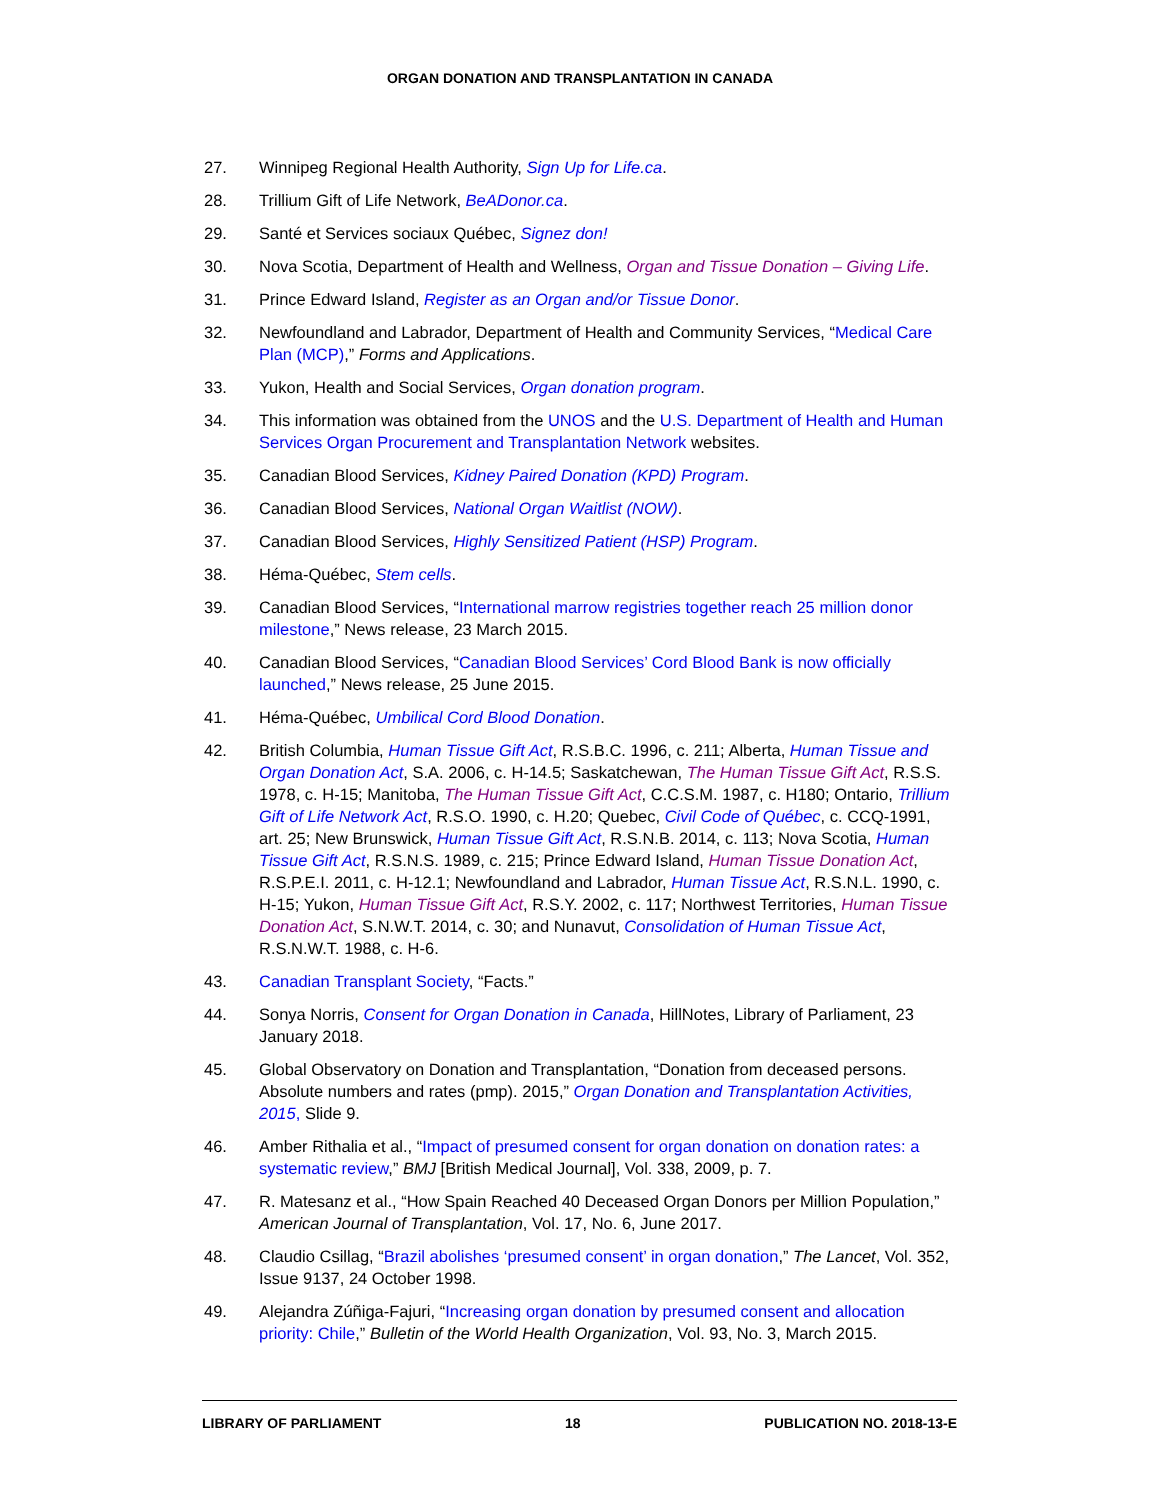ORGAN DONATION AND TRANSPLANTATION IN CANADA
27. Winnipeg Regional Health Authority, Sign Up for Life.ca.
28. Trillium Gift of Life Network, BeADonor.ca.
29. Santé et Services sociaux Québec, Signez don!
30. Nova Scotia, Department of Health and Wellness, Organ and Tissue Donation – Giving Life.
31. Prince Edward Island, Register as an Organ and/or Tissue Donor.
32. Newfoundland and Labrador, Department of Health and Community Services, “Medical Care Plan (MCP),” Forms and Applications.
33. Yukon, Health and Social Services, Organ donation program.
34. This information was obtained from the UNOS and the U.S. Department of Health and Human Services Organ Procurement and Transplantation Network websites.
35. Canadian Blood Services, Kidney Paired Donation (KPD) Program.
36. Canadian Blood Services, National Organ Waitlist (NOW).
37. Canadian Blood Services, Highly Sensitized Patient (HSP) Program.
38. Héma-Québec, Stem cells.
39. Canadian Blood Services, “International marrow registries together reach 25 million donor milestone,” News release, 23 March 2015.
40. Canadian Blood Services, “Canadian Blood Services’ Cord Blood Bank is now officially launched,” News release, 25 June 2015.
41. Héma-Québec, Umbilical Cord Blood Donation.
42. British Columbia, Human Tissue Gift Act, R.S.B.C. 1996, c. 211; Alberta, Human Tissue and Organ Donation Act, S.A. 2006, c. H-14.5; Saskatchewan, The Human Tissue Gift Act, R.S.S. 1978, c. H-15; Manitoba, The Human Tissue Gift Act, C.C.S.M. 1987, c. H180; Ontario, Trillium Gift of Life Network Act, R.S.O. 1990, c. H.20; Quebec, Civil Code of Québec, c. CCQ-1991, art. 25; New Brunswick, Human Tissue Gift Act, R.S.N.B. 2014, c. 113; Nova Scotia, Human Tissue Gift Act, R.S.N.S. 1989, c. 215; Prince Edward Island, Human Tissue Donation Act, R.S.P.E.I. 2011, c. H-12.1; Newfoundland and Labrador, Human Tissue Act, R.S.N.L. 1990, c. H-15; Yukon, Human Tissue Gift Act, R.S.Y. 2002, c. 117; Northwest Territories, Human Tissue Donation Act, S.N.W.T. 2014, c. 30; and Nunavut, Consolidation of Human Tissue Act, R.S.N.W.T. 1988, c. H-6.
43. Canadian Transplant Society, “Facts.”
44. Sonya Norris, Consent for Organ Donation in Canada, HillNotes, Library of Parliament, 23 January 2018.
45. Global Observatory on Donation and Transplantation, “Donation from deceased persons. Absolute numbers and rates (pmp). 2015,” Organ Donation and Transplantation Activities, 2015, Slide 9.
46. Amber Rithalia et al., “Impact of presumed consent for organ donation on donation rates: a systematic review,” BMJ [British Medical Journal], Vol. 338, 2009, p. 7.
47. R. Matesanz et al., “How Spain Reached 40 Deceased Organ Donors per Million Population,” American Journal of Transplantation, Vol. 17, No. 6, June 2017.
48. Claudio Csillag, “Brazil abolishes ‘presumed consent’ in organ donation,” The Lancet, Vol. 352, Issue 9137, 24 October 1998.
49. Alejandra Zúñiga-Fajuri, “Increasing organ donation by presumed consent and allocation priority: Chile,” Bulletin of the World Health Organization, Vol. 93, No. 3, March 2015.
LIBRARY OF PARLIAMENT 18 PUBLICATION NO. 2018-13-E